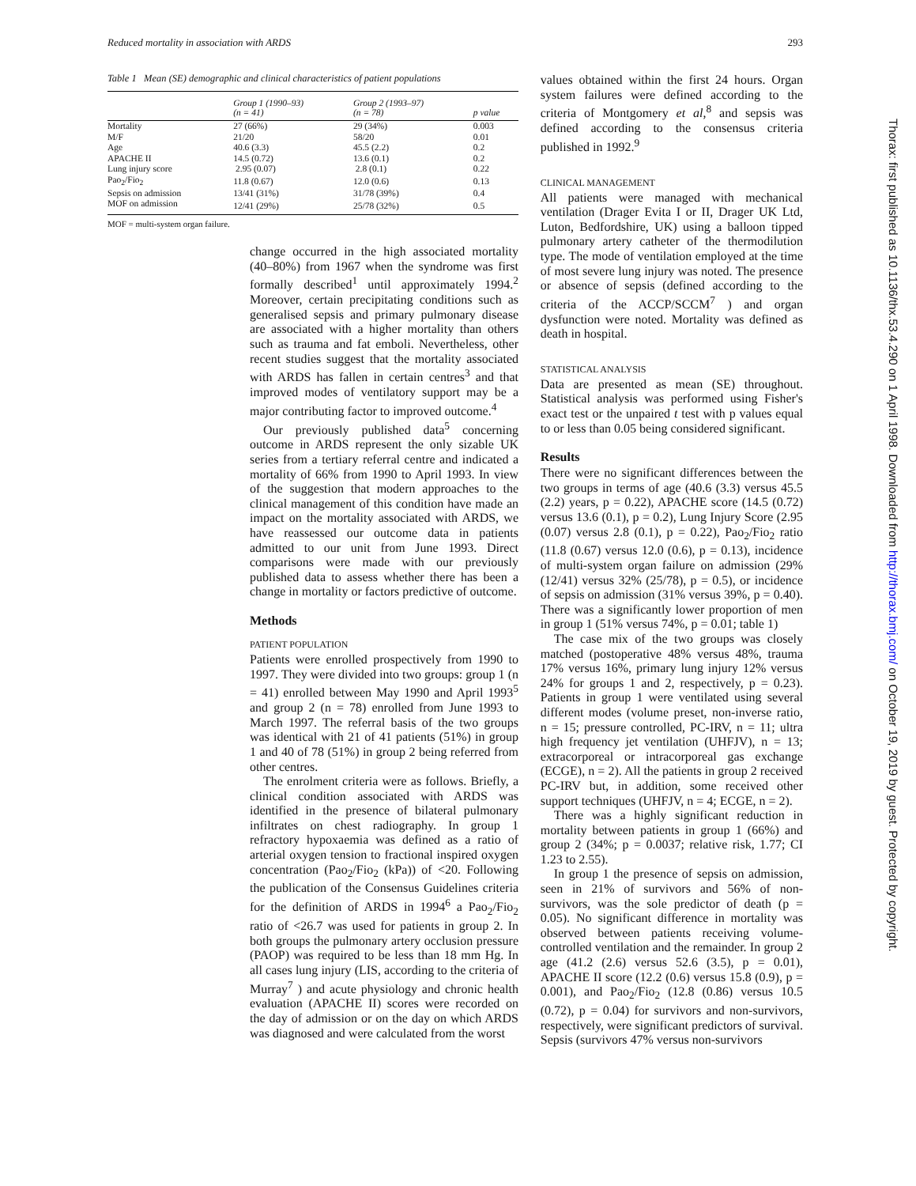Reduced mortality in association with ARDS 293
Table 1 Mean (SE) demographic and clinical characteristics of patient populations
| | Group 1 (1990–93) (n = 41) | Group 2 (1993–97) (n = 78) | p value |
| --- | --- | --- | --- |
| Mortality | 27 (66%) | 29 (34%) | 0.003 |
| M/F | 21/20 | 58/20 | 0.01 |
| Age | 40.6 (3.3) | 45.5 (2.2) | 0.2 |
| APACHE II | 14.5 (0.72) | 13.6 (0.1) | 0.2 |
| Lung injury score | 2.95 (0.07) | 2.8 (0.1) | 0.22 |
| Pao<sub>2</sub>/Fio<sub>2</sub> | 11.8 (0.67) | 12.0 (0.6) | 0.13 |
| Sepsis on admission | 13/41 (31%) | 31/78 (39%) | 0.4 |
| MOF on admission | 12/41 (29%) | 25/78 (32%) | 0.5 |
MOF = multi-system organ failure.
change occurred in the high associated mortality (40–80%) from 1967 when the syndrome was first formally described<sup>1</sup> until approximately 1994.<sup>2</sup> Moreover, certain precipitating conditions such as generalised sepsis and primary pulmonary disease are associated with a higher mortality than others such as trauma and fat emboli. Nevertheless, other recent studies suggest that the mortality associated with ARDS has fallen in certain centres<sup>3</sup> and that improved modes of ventilatory support may be a major contributing factor to improved outcome.<sup>4</sup>
Our previously published data<sup>5</sup> concerning outcome in ARDS represent the only sizable UK series from a tertiary referral centre and indicated a mortality of 66% from 1990 to April 1993. In view of the suggestion that modern approaches to the clinical management of this condition have made an impact on the mortality associated with ARDS, we have reassessed our outcome data in patients admitted to our unit from June 1993. Direct comparisons were made with our previously published data to assess whether there has been a change in mortality or factors predictive of outcome.
Methods
PATIENT POPULATION
Patients were enrolled prospectively from 1990 to 1997. They were divided into two groups: group 1 (n = 41) enrolled between May 1990 and April 1993<sup>5</sup> and group 2 (n = 78) enrolled from June 1993 to March 1997. The referral basis of the two groups was identical with 21 of 41 patients (51%) in group 1 and 40 of 78 (51%) in group 2 being referred from other centres.
The enrolment criteria were as follows. Briefly, a clinical condition associated with ARDS was identified in the presence of bilateral pulmonary infiltrates on chest radiography. In group 1 refractory hypoxaemia was defined as a ratio of arterial oxygen tension to fractional inspired oxygen concentration (Pao<sub>2</sub>/Fio<sub>2</sub> (kPa)) of <20. Following the publication of the Consensus Guidelines criteria for the definition of ARDS in 1994<sup>6</sup> a Pao<sub>2</sub>/Fio<sub>2</sub> ratio of <26.7 was used for patients in group 2. In both groups the pulmonary artery occlusion pressure (PAOP) was required to be less than 18 mm Hg. In all cases lung injury (LIS, according to the criteria of Murray<sup>7</sup> ) and acute physiology and chronic health evaluation (APACHE II) scores were recorded on the day of admission or on the day on which ARDS was diagnosed and were calculated from the worst
values obtained within the first 24 hours. Organ system failures were defined according to the criteria of Montgomery et al,<sup>8</sup> and sepsis was defined according to the consensus criteria published in 1992.<sup>9</sup>
CLINICAL MANAGEMENT
All patients were managed with mechanical ventilation (Drager Evita I or II, Drager UK Ltd, Luton, Bedfordshire, UK) using a balloon tipped pulmonary artery catheter of the thermodilution type. The mode of ventilation employed at the time of most severe lung injury was noted. The presence or absence of sepsis (defined according to the criteria of the ACCP/SCCM<sup>7</sup> ) and organ dysfunction were noted. Mortality was defined as death in hospital.
STATISTICAL ANALYSIS
Data are presented as mean (SE) throughout. Statistical analysis was performed using Fisher's exact test or the unpaired t test with p values equal to or less than 0.05 being considered significant.
Results
There were no significant differences between the two groups in terms of age (40.6 (3.3) versus 45.5 (2.2) years, p = 0.22), APACHE score (14.5 (0.72) versus 13.6 (0.1), p = 0.2), Lung Injury Score (2.95 (0.07) versus 2.8 (0.1), p = 0.22), Pao<sub>2</sub>/Fio<sub>2</sub> ratio (11.8 (0.67) versus 12.0 (0.6), p = 0.13), incidence of multi-system organ failure on admission (29% (12/41) versus 32% (25/78), p = 0.5), or incidence of sepsis on admission (31% versus 39%, p = 0.40). There was a significantly lower proportion of men in group 1 (51% versus 74%, p = 0.01; table 1)
The case mix of the two groups was closely matched (postoperative 48% versus 48%, trauma 17% versus 16%, primary lung injury 12% versus 24% for groups 1 and 2, respectively, p = 0.23). Patients in group 1 were ventilated using several different modes (volume preset, non-inverse ratio, n = 15; pressure controlled, PC-IRV, n = 11; ultra high frequency jet ventilation (UHFJV), n = 13; extracorporeal or intracorporeal gas exchange (ECGE), n = 2). All the patients in group 2 received PC-IRV but, in addition, some received other support techniques (UHFJV, n = 4; ECGE, n = 2).
There was a highly significant reduction in mortality between patients in group 1 (66%) and group 2 (34%; p = 0.0037; relative risk, 1.77; CI 1.23 to 2.55).
In group 1 the presence of sepsis on admission, seen in 21% of survivors and 56% of non-survivors, was the sole predictor of death (p = 0.05). No significant difference in mortality was observed between patients receiving volume-controlled ventilation and the remainder. In group 2 age (41.2 (2.6) versus 52.6 (3.5), p = 0.01), APACHE II score (12.2 (0.6) versus 15.8 (0.9), p = 0.001), and Pao<sub>2</sub>/Fio<sub>2</sub> (12.8 (0.86) versus 10.5 (0.72), p = 0.04) for survivors and non-survivors, respectively, were significant predictors of survival. Sepsis (survivors 47% versus non-survivors
Thorax: first published as 10.1136/thx.53.4.290 on 1 April 1998. Downloaded from http://thorax.bmj.com/ on October 19, 2019 by guest. Protected by copyright.